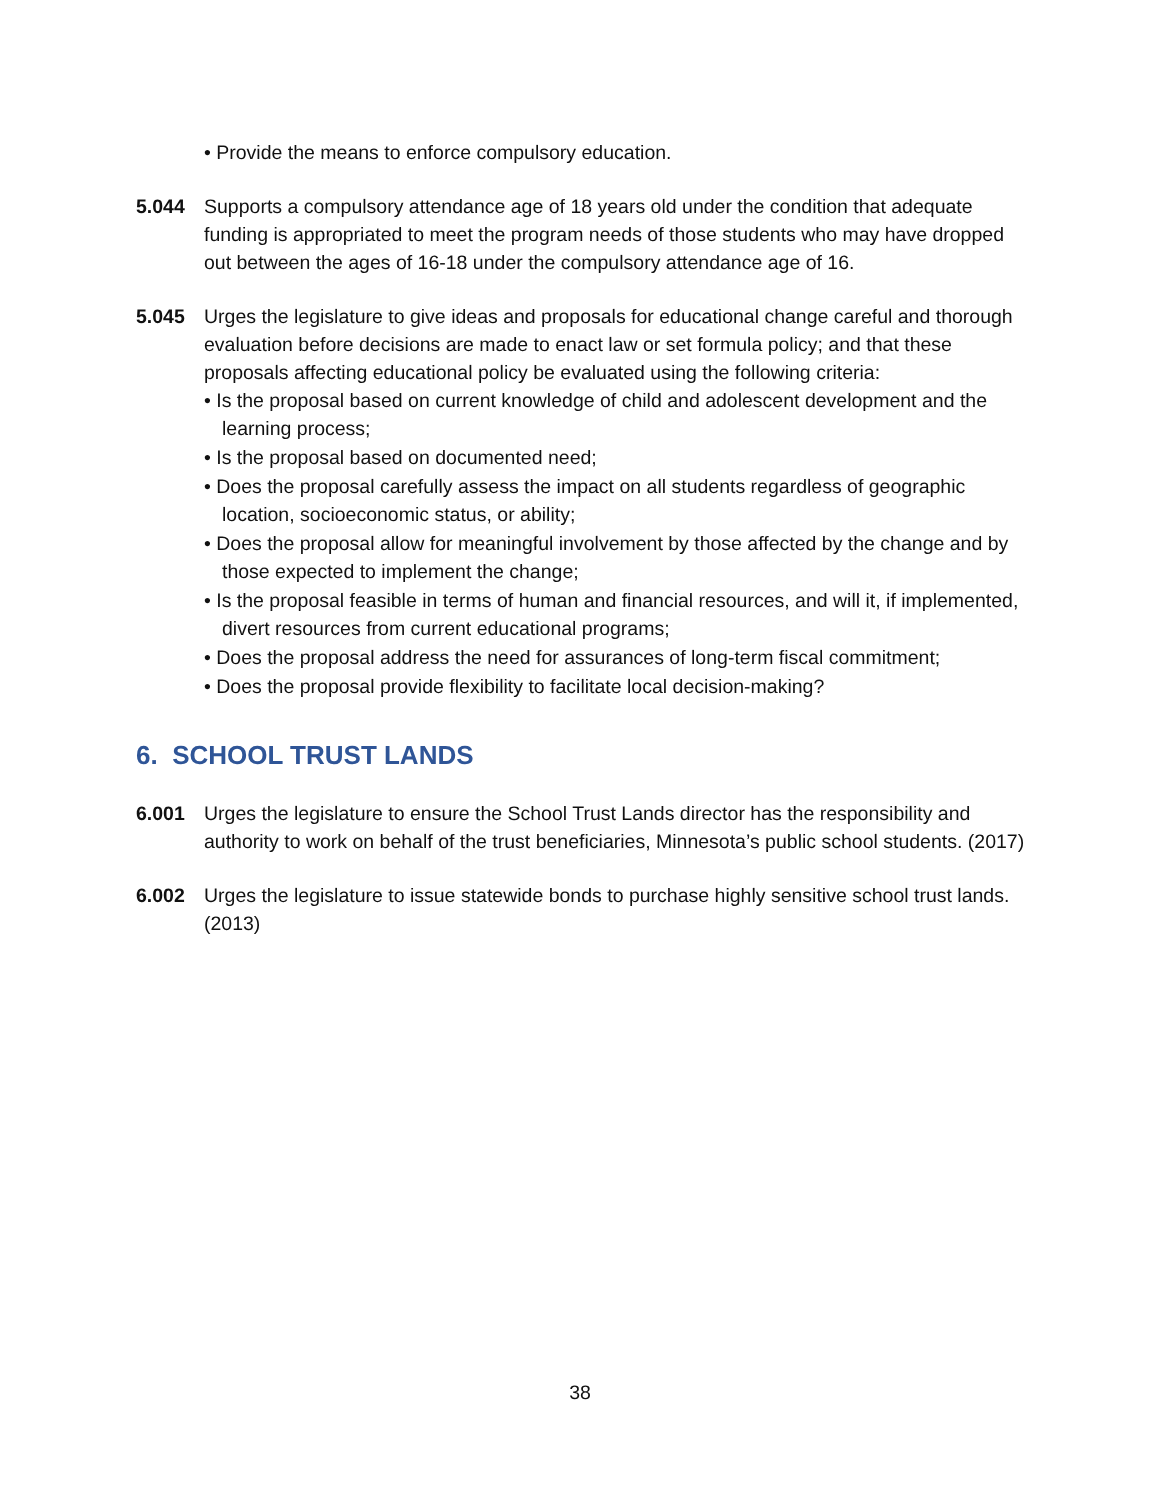• Provide the means to enforce compulsory education.
5.044 Supports a compulsory attendance age of 18 years old under the condition that adequate funding is appropriated to meet the program needs of those students who may have dropped out between the ages of 16-18 under the compulsory attendance age of 16.
5.045 Urges the legislature to give ideas and proposals for educational change careful and thorough evaluation before decisions are made to enact law or set formula policy; and that these proposals affecting educational policy be evaluated using the following criteria:
• Is the proposal based on current knowledge of child and adolescent development and the learning process;
• Is the proposal based on documented need;
• Does the proposal carefully assess the impact on all students regardless of geographic location, socioeconomic status, or ability;
• Does the proposal allow for meaningful involvement by those affected by the change and by those expected to implement the change;
• Is the proposal feasible in terms of human and financial resources, and will it, if implemented, divert resources from current educational programs;
• Does the proposal address the need for assurances of long-term fiscal commitment;
• Does the proposal provide flexibility to facilitate local decision-making?
6. SCHOOL TRUST LANDS
6.001 Urges the legislature to ensure the School Trust Lands director has the responsibility and authority to work on behalf of the trust beneficiaries, Minnesota’s public school students. (2017)
6.002 Urges the legislature to issue statewide bonds to purchase highly sensitive school trust lands. (2013)
38